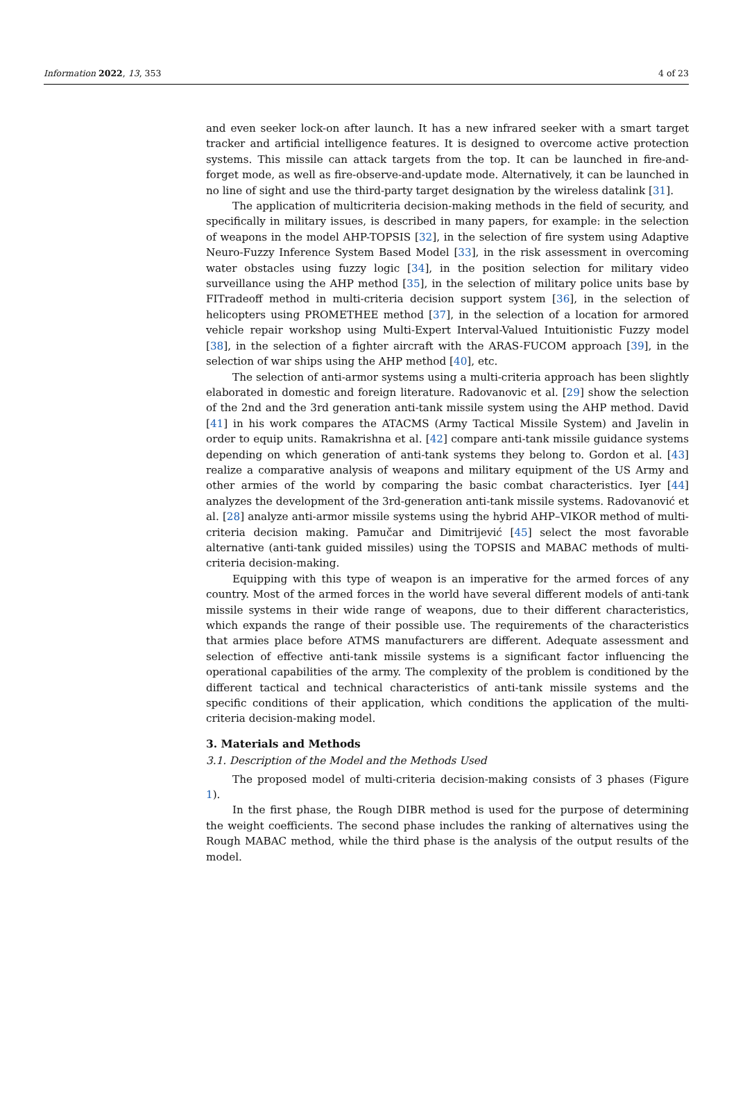Information 2022, 13, 353 4 of 23
and even seeker lock-on after launch. It has a new infrared seeker with a smart target tracker and artificial intelligence features. It is designed to overcome active protection systems. This missile can attack targets from the top. It can be launched in fire-and-forget mode, as well as fire-observe-and-update mode. Alternatively, it can be launched in no line of sight and use the third-party target designation by the wireless datalink [31].
The application of multicriteria decision-making methods in the field of security, and specifically in military issues, is described in many papers, for example: in the selection of weapons in the model AHP-TOPSIS [32], in the selection of fire system using Adaptive Neuro-Fuzzy Inference System Based Model [33], in the risk assessment in overcoming water obstacles using fuzzy logic [34], in the position selection for military video surveillance using the AHP method [35], in the selection of military police units base by FITradeoff method in multi-criteria decision support system [36], in the selection of helicopters using PROMETHEE method [37], in the selection of a location for armored vehicle repair workshop using Multi-Expert Interval-Valued Intuitionistic Fuzzy model [38], in the selection of a fighter aircraft with the ARAS-FUCOM approach [39], in the selection of war ships using the AHP method [40], etc.
The selection of anti-armor systems using a multi-criteria approach has been slightly elaborated in domestic and foreign literature. Radovanovic et al. [29] show the selection of the 2nd and the 3rd generation anti-tank missile system using the AHP method. David [41] in his work compares the ATACMS (Army Tactical Missile System) and Javelin in order to equip units. Ramakrishna et al. [42] compare anti-tank missile guidance systems depending on which generation of anti-tank systems they belong to. Gordon et al. [43] realize a comparative analysis of weapons and military equipment of the US Army and other armies of the world by comparing the basic combat characteristics. Iyer [44] analyzes the development of the 3rd-generation anti-tank missile systems. Radovanović et al. [28] analyze anti-armor missile systems using the hybrid AHP–VIKOR method of multi-criteria decision making. Pamučar and Dimitrijević [45] select the most favorable alternative (anti-tank guided missiles) using the TOPSIS and MABAC methods of multi-criteria decision-making.
Equipping with this type of weapon is an imperative for the armed forces of any country. Most of the armed forces in the world have several different models of anti-tank missile systems in their wide range of weapons, due to their different characteristics, which expands the range of their possible use. The requirements of the characteristics that armies place before ATMS manufacturers are different. Adequate assessment and selection of effective anti-tank missile systems is a significant factor influencing the operational capabilities of the army. The complexity of the problem is conditioned by the different tactical and technical characteristics of anti-tank missile systems and the specific conditions of their application, which conditions the application of the multi-criteria decision-making model.
3. Materials and Methods
3.1. Description of the Model and the Methods Used
The proposed model of multi-criteria decision-making consists of 3 phases (Figure 1).
In the first phase, the Rough DIBR method is used for the purpose of determining the weight coefficients. The second phase includes the ranking of alternatives using the Rough MABAC method, while the third phase is the analysis of the output results of the model.